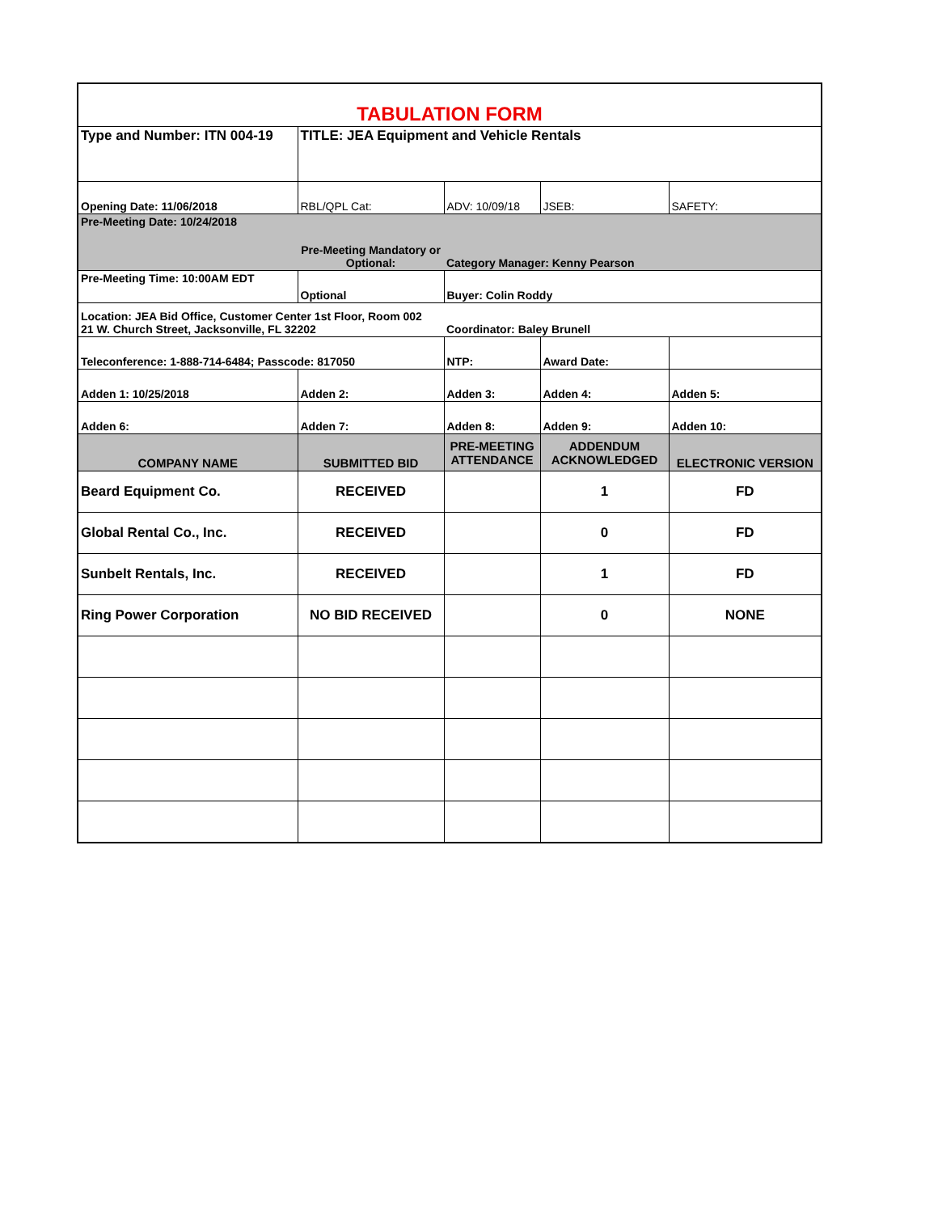| TABULATION FORM | | | | |
| Type and Number: ITN 004-19 | TITLE: JEA Equipment and Vehicle Rentals | | | |
| Opening Date: 11/06/2018 | RBL/QPL Cat: | ADV: 10/09/18 | JSEB: | SAFETY: |
| Pre-Meeting Date: 10/24/2018 | Pre-Meeting Mandatory or Optional: | Category Manager: Kenny Pearson | | |
| Pre-Meeting Time: 10:00AM EDT | Optional | Buyer: Colin Roddy | | |
| Location: JEA Bid Office, Customer Center 1st Floor, Room 002 21 W. Church Street, Jacksonville, FL 32202 | | Coordinator: Baley Brunell | | |
| Teleconference: 1-888-714-6484; Passcode: 817050 | | NTP: | Award Date: | |
| Adden 1: 10/25/2018 | Adden 2: | Adden 3: | Adden 4: | Adden 5: |
| Adden 6: | Adden 7: | Adden 8: | Adden 9: | Adden 10: |
| COMPANY NAME | SUBMITTED BID | PRE-MEETING ATTENDANCE | ADDENDUM ACKNOWLEDGED | ELECTRONIC VERSION |
| Beard Equipment Co. | RECEIVED | | 1 | FD |
| Global Rental Co., Inc. | RECEIVED | | 0 | FD |
| Sunbelt Rentals, Inc. | RECEIVED | | 1 | FD |
| Ring Power Corporation | NO BID RECEIVED | | 0 | NONE |